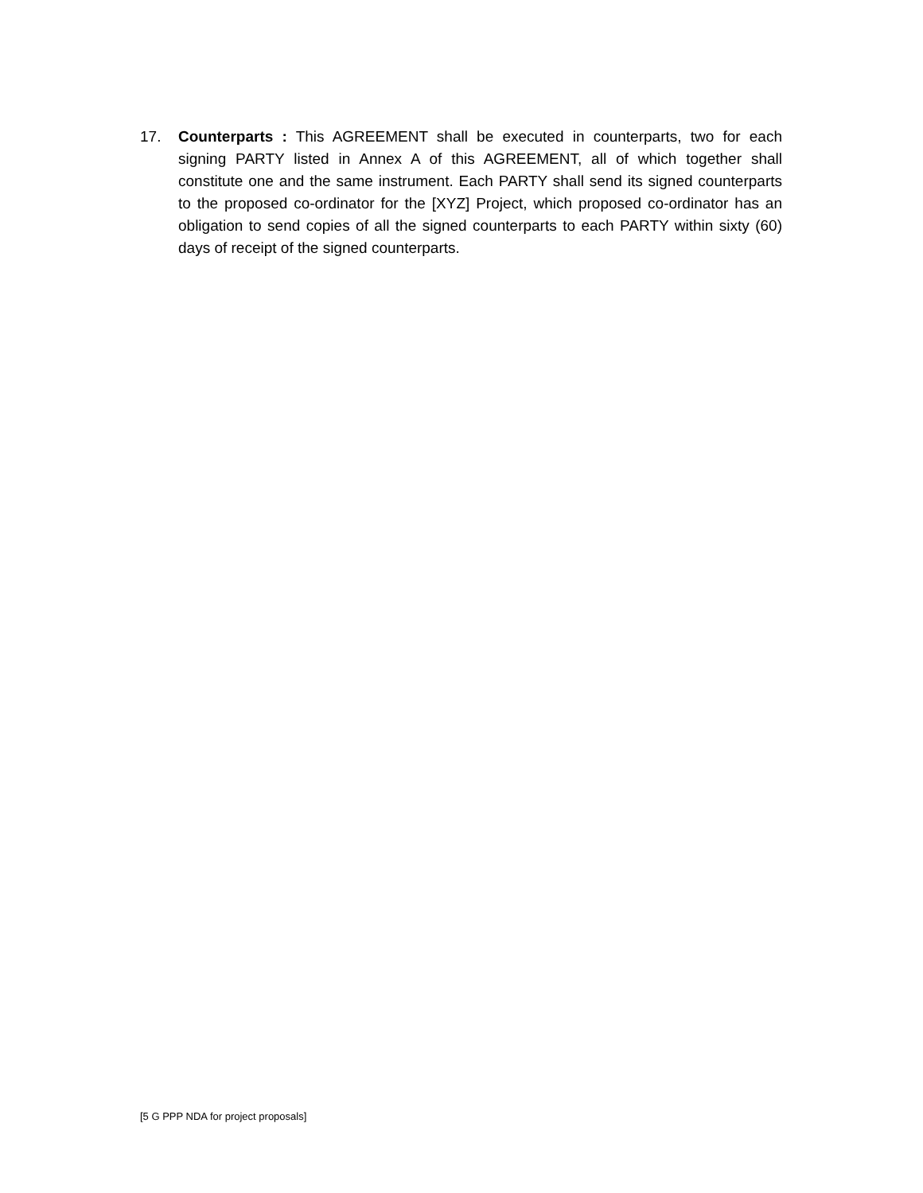17. Counterparts : This AGREEMENT shall be executed in counterparts, two for each signing PARTY listed in Annex A of this AGREEMENT, all of which together shall constitute one and the same instrument. Each PARTY shall send its signed counterparts to the proposed co-ordinator for the [XYZ] Project, which proposed co-ordinator has an obligation to send copies of all the signed counterparts to each PARTY within sixty (60) days of receipt of the signed counterparts.
[5 G PPP NDA for project proposals]